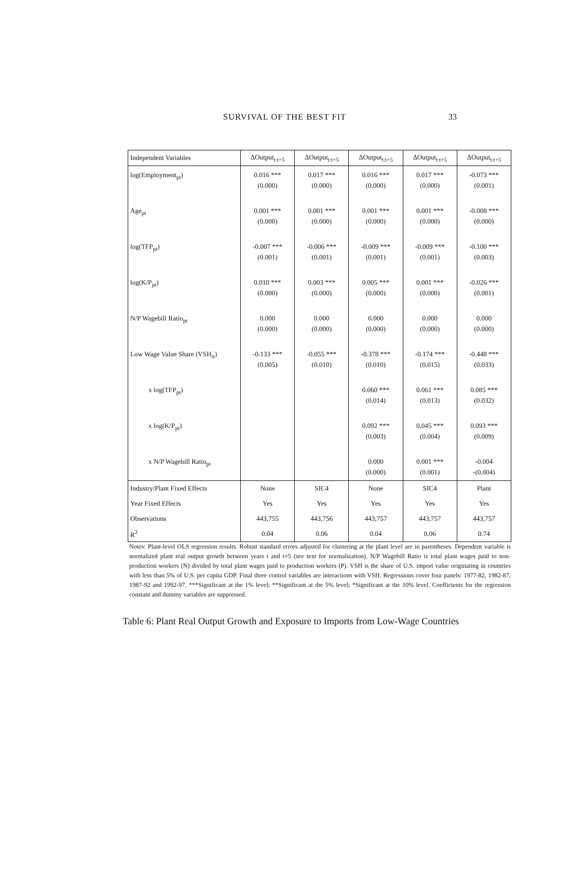SURVIVAL OF THE BEST FIT 33
| Independent Variables | ΔOutput<sub>t:t+5</sub> | ΔOutput<sub>t:t+5</sub> | ΔOutput<sub>t:t+5</sub> | ΔOutput<sub>t:t+5</sub> | ΔOutput<sub>t:t+5</sub> |
| --- | --- | --- | --- | --- | --- |
| log(Employment<sub>pt</sub>) | 0.016 *** | 0.017 *** | 0.016 *** | 0.017 *** | -0.073 *** |
| | (0.000) | (0.000) | (0.000) | (0.000) | (0.001) |
| Age<sub>pt</sub> | 0.001 *** | 0.001 *** | 0.001 *** | 0.001 *** | -0.008 *** |
| | (0.000) | (0.000) | (0.000) | (0.000) | (0.000) |
| log(TFP<sub>pt</sub>) | -0.007 *** | -0.006 *** | -0.009 *** | -0.009 *** | -0.100 *** |
| | (0.001) | (0.001) | (0.001) | (0.001) | (0.003) |
| log(K/P<sub>pt</sub>) | 0.010 *** | 0.003 *** | 0.005 *** | 0.001 *** | -0.026 *** |
| | (0.000) | (0.000) | (0.000) | (0.000) | (0.001) |
| N/P Wagebill Ratio<sub>pt</sub> | 0.000 | 0.000 | 0.000 | 0.000 | 0.000 |
| | (0.000) | (0.000) | (0.000) | (0.000) | (0.000) |
| Low Wage Value Share (VSH<sub>it</sub>) | -0.133 *** | -0.055 *** | -0.378 *** | -0.174 *** | -0.448 *** |
| | (0.005) | (0.010) | (0.010) | (0.015) | (0.033) |
| x log(TFP<sub>pt</sub>) | | | 0.060 *** | 0.061 *** | 0.085 *** |
| | | | (0.014) | (0.013) | (0.032) |
| x log(K/P<sub>pt</sub>) | | | 0.092 *** | 0.045 *** | 0.093 *** |
| | | | (0.003) | (0.004) | (0.009) |
| x N/P Wagebill Ratio<sub>pt</sub> | | | 0.000 | 0.001 *** | -0.004 |
| | | | (0.000) | (0.001) | -(0.004) |
| Industry/Plant Fixed Effects | None | SIC4 | None | SIC4 | Plant |
| Year Fixed Effects | Yes | Yes | Yes | Yes | Yes |
| Observations | 443,755 | 443,756 | 443,757 | 443,757 | 443,757 |
| R<sup>2</sup> | 0.04 | 0.06 | 0.04 | 0.06 | 0.74 |
Notes: Plant-level OLS regression results. Robust standard errors adjusted for clustering at the plant level are in parentheses. Dependent variable is normalized plant real output growth between years t and t+5 (see text for normalization). N/P Wagebill Ratio is total plant wages paid to non-production workers (N) divided by total plant wages paid to production workers (P). VSH is the share of U.S. import value originating in countries with less than 5% of U.S. per capita GDP. Final three control variables are interactions with VSH. Regressions cover four panels: 1977-82, 1982-87, 1987-92 and 1992-97. ***Significant at the 1% level; **Significant at the 5% level; *Significant at the 10% level. Coefficients for the regression constant and dummy variables are suppressed.
Table 6: Plant Real Output Growth and Exposure to Imports from Low-Wage Countries